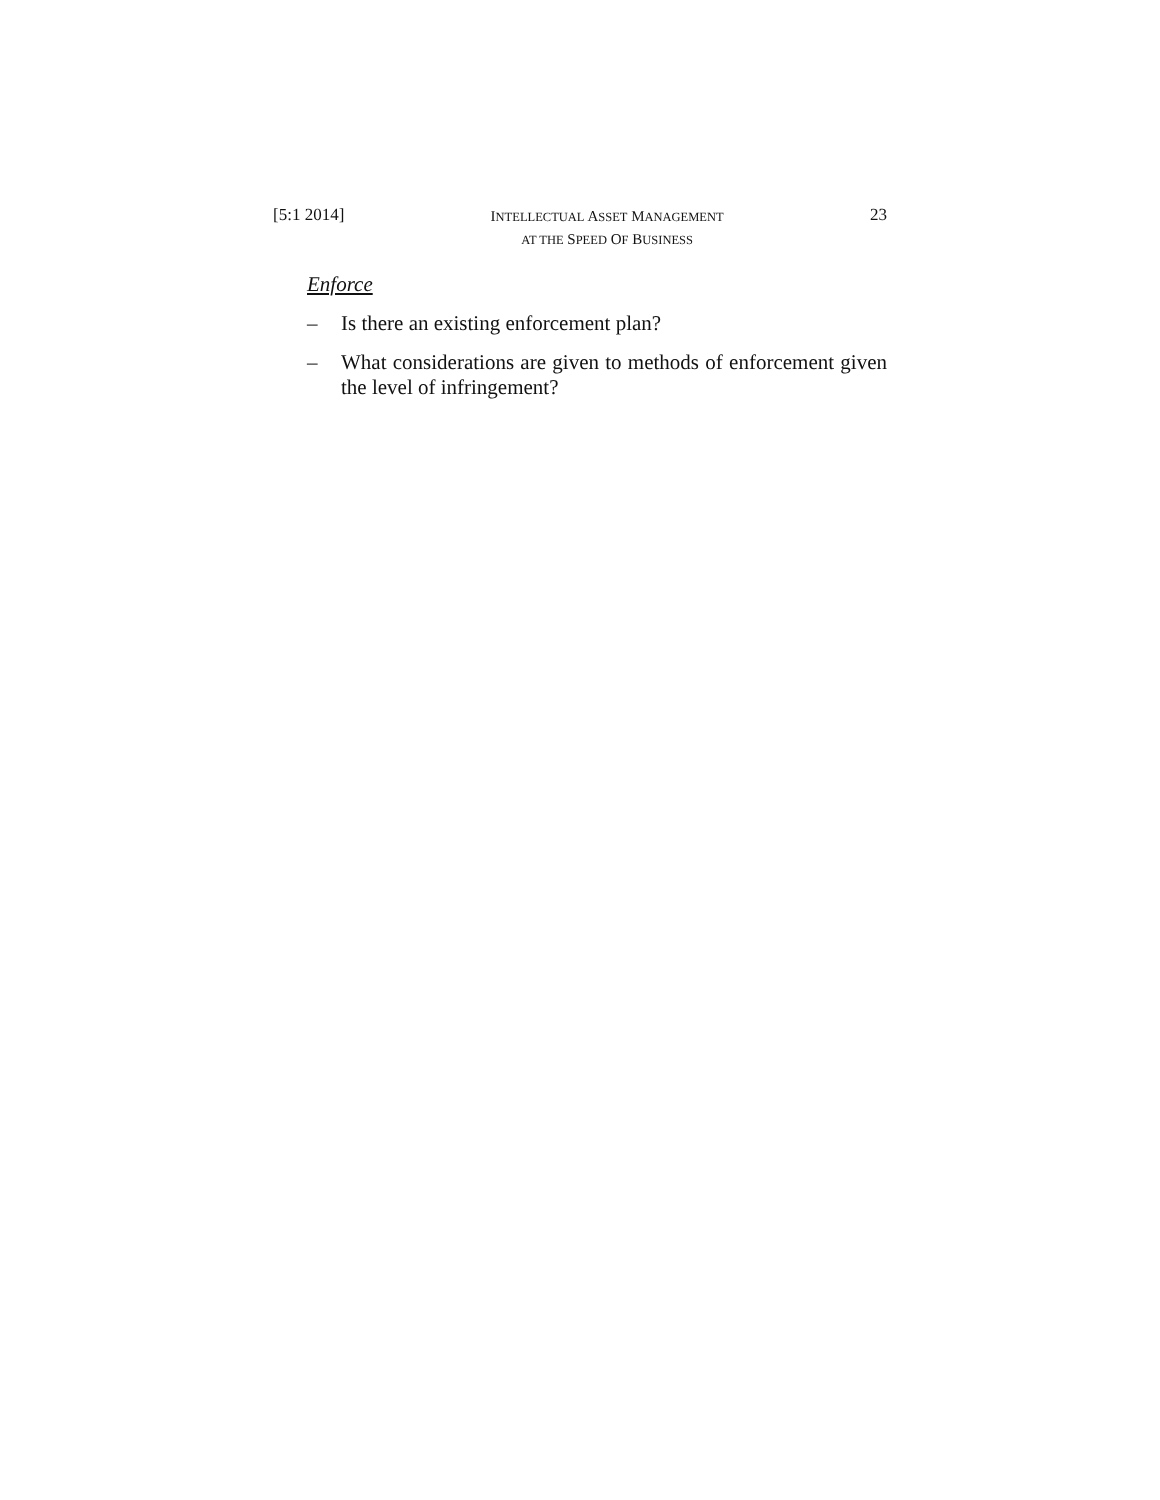[5:1 2014] INTELLECTUAL ASSET MANAGEMENT
AT THE SPEED OF BUSINESS 23
Enforce
– Is there an existing enforcement plan?
– What considerations are given to methods of enforcement given the level of infringement?